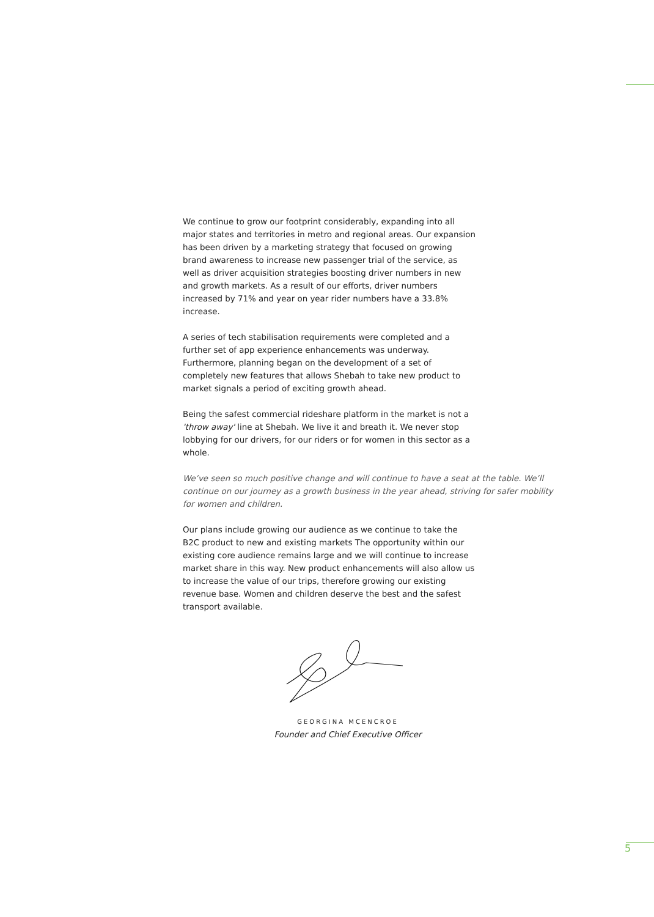We continue to grow our footprint considerably, expanding into all major states and territories in metro and regional areas. Our expansion has been driven by a marketing strategy that focused on growing brand awareness to increase new passenger trial of the service, as well as driver acquisition strategies boosting driver numbers in new and growth markets. As a result of our efforts, driver numbers increased by 71% and year on year rider numbers have a 33.8% increase.
A series of tech stabilisation requirements were completed and a further set of app experience enhancements was underway. Furthermore, planning began on the development of a set of completely new features that allows Shebah to take new product to market signals a period of exciting growth ahead.
Being the safest commercial rideshare platform in the market is not a 'throw away' line at Shebah. We live it and breath it. We never stop lobbying for our drivers, for our riders or for women in this sector as a whole.
We’ve seen so much positive change and will continue to have a seat at the table. We’ll continue on our journey as a growth business in the year ahead, striving for safer mobility for women and children.
Our plans include growing our audience as we continue to take the B2C product to new and existing markets The opportunity within our existing core audience remains large and we will continue to increase market share in this way. New product enhancements will also allow us to increase the value of our trips, therefore growing our existing revenue base. Women and children deserve the best and the safest transport available.
GEORGINA MCENCROE
Founder and Chief Executive Officer
5